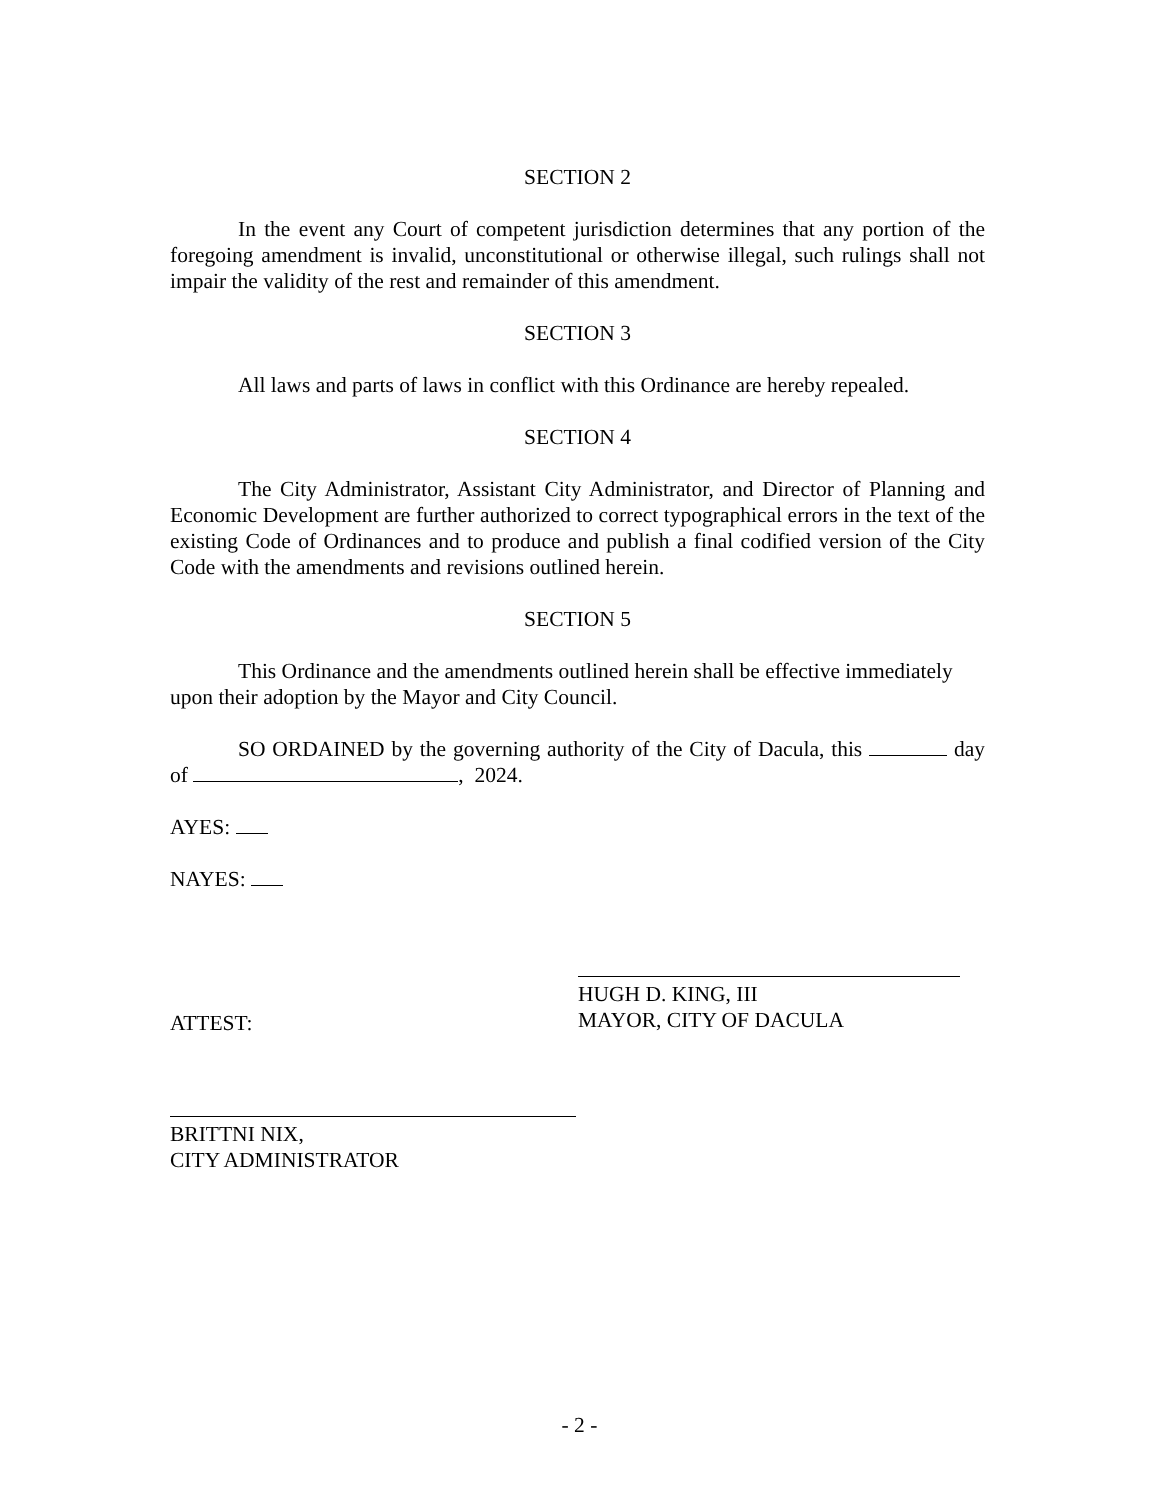SECTION 2
In the event any Court of competent jurisdiction determines that any portion of the foregoing amendment is invalid, unconstitutional or otherwise illegal, such rulings shall not impair the validity of the rest and remainder of this amendment.
SECTION 3
All laws and parts of laws in conflict with this Ordinance are hereby repealed.
SECTION 4
The City Administrator, Assistant City Administrator, and Director of Planning and Economic Development are further authorized to correct typographical errors in the text of the existing Code of Ordinances and to produce and publish a final codified version of the City Code with the amendments and revisions outlined herein.
SECTION 5
This Ordinance and the amendments outlined herein shall be effective immediately upon their adoption by the Mayor and City Council.
SO ORDAINED by the governing authority of the City of Dacula, this day of , 2024.
AYES:
NAYES:
ATTEST:
HUGH D. KING, III
MAYOR, CITY OF DACULA
BRITTNI NIX,
CITY ADMINISTRATOR
- 2 -